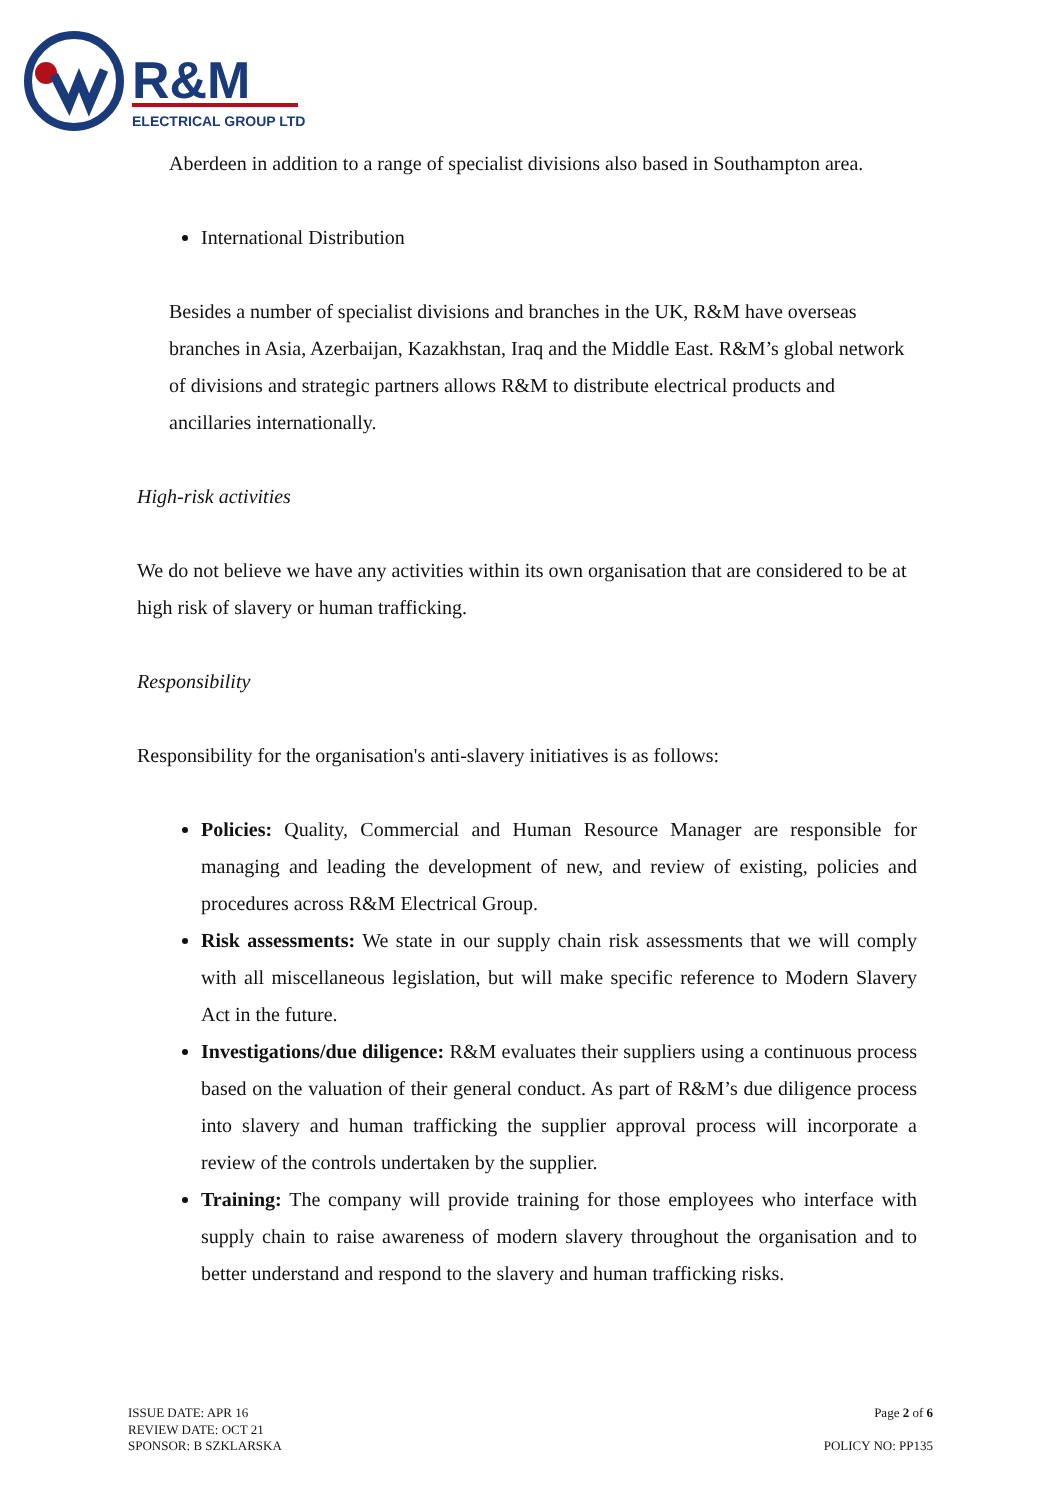R&M
ELECTRICAL GROUP LTD
Aberdeen in addition to a range of specialist divisions also based in Southampton area.
International Distribution
Besides a number of specialist divisions and branches in the UK, R&M have overseas branches in Asia, Azerbaijan, Kazakhstan, Iraq and the Middle East. R&M’s global network of divisions and strategic partners allows R&M to distribute electrical products and ancillaries internationally.
High-risk activities
We do not believe we have any activities within its own organisation that are considered to be at high risk of slavery or human trafficking.
Responsibility
Responsibility for the organisation's anti-slavery initiatives is as follows:
Policies: Quality, Commercial and Human Resource Manager are responsible for managing and leading the development of new, and review of existing, policies and procedures across R&M Electrical Group.
Risk assessments: We state in our supply chain risk assessments that we will comply with all miscellaneous legislation, but will make specific reference to Modern Slavery Act in the future.
Investigations/due diligence: R&M evaluates their suppliers using a continuous process based on the valuation of their general conduct. As part of R&M’s due diligence process into slavery and human trafficking the supplier approval process will incorporate a review of the controls undertaken by the supplier.
Training: The company will provide training for those employees who interface with supply chain to raise awareness of modern slavery throughout the organisation and to better understand and respond to the slavery and human trafficking risks.
ISSUE DATE: APR 16
REVIEW DATE: OCT 21
SPONSOR: B SZKLARSKA
Page 2 of 6
POLICY NO: PP135